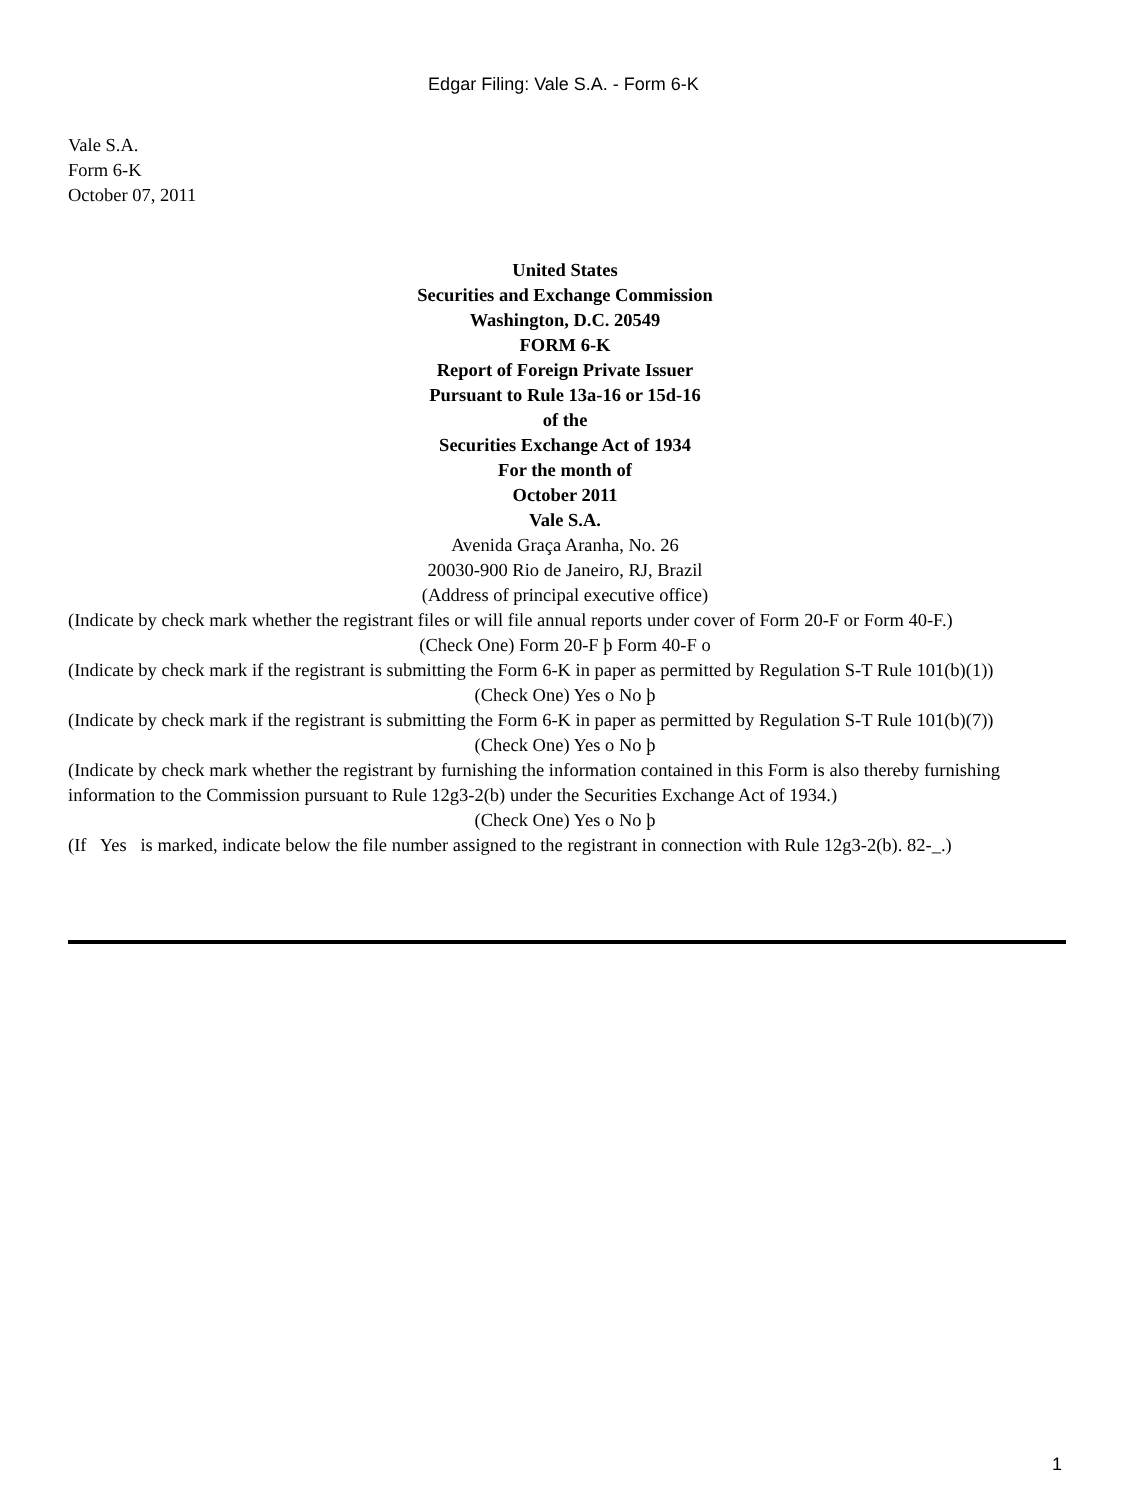Edgar Filing: Vale S.A. - Form 6-K
Vale S.A.
Form 6-K
October 07, 2011
United States
Securities and Exchange Commission
Washington, D.C. 20549
FORM 6-K
Report of Foreign Private Issuer
Pursuant to Rule 13a-16 or 15d-16
of the
Securities Exchange Act of 1934
For the month of
October 2011
Vale S.A.
Avenida Graça Aranha, No. 26
20030-900 Rio de Janeiro, RJ, Brazil
(Address of principal executive office)
(Indicate by check mark whether the registrant files or will file annual reports under cover of Form 20-F or Form 40-F.)
(Check One) Form 20-F þ Form 40-F o
(Indicate by check mark if the registrant is submitting the Form 6-K in paper as permitted by Regulation S-T Rule 101(b)(1))
(Check One) Yes o No þ
(Indicate by check mark if the registrant is submitting the Form 6-K in paper as permitted by Regulation S-T Rule 101(b)(7))
(Check One) Yes o No þ
(Indicate by check mark whether the registrant by furnishing the information contained in this Form is also thereby furnishing information to the Commission pursuant to Rule 12g3-2(b) under the Securities Exchange Act of 1934.)
(Check One) Yes o No þ
(If Yes is marked, indicate below the file number assigned to the registrant in connection with Rule 12g3-2(b). 82-_.)
1